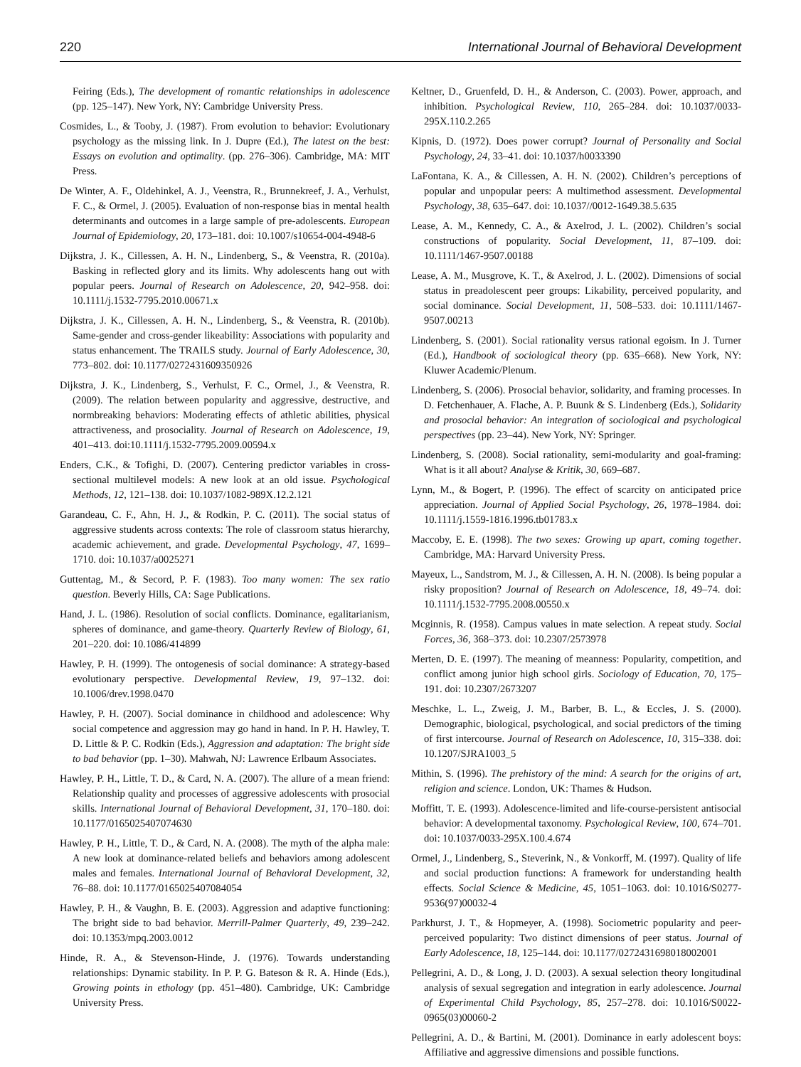220 International Journal of Behavioral Development
Feiring (Eds.), The development of romantic relationships in adolescence (pp. 125–147). New York, NY: Cambridge University Press.
Cosmides, L., & Tooby, J. (1987). From evolution to behavior: Evolutionary psychology as the missing link. In J. Dupre (Ed.), The latest on the best: Essays on evolution and optimality. (pp. 276–306). Cambridge, MA: MIT Press.
De Winter, A. F., Oldehinkel, A. J., Veenstra, R., Brunnekreef, J. A., Verhulst, F. C., & Ormel, J. (2005). Evaluation of non-response bias in mental health determinants and outcomes in a large sample of pre-adolescents. European Journal of Epidemiology, 20, 173–181. doi: 10.1007/s10654-004-4948-6
Dijkstra, J. K., Cillessen, A. H. N., Lindenberg, S., & Veenstra, R. (2010a). Basking in reflected glory and its limits. Why adolescents hang out with popular peers. Journal of Research on Adolescence, 20, 942–958. doi: 10.1111/j.1532-7795.2010.00671.x
Dijkstra, J. K., Cillessen, A. H. N., Lindenberg, S., & Veenstra, R. (2010b). Same-gender and cross-gender likeability: Associations with popularity and status enhancement. The TRAILS study. Journal of Early Adolescence, 30, 773–802. doi: 10.1177/0272431609350926
Dijkstra, J. K., Lindenberg, S., Verhulst, F. C., Ormel, J., & Veenstra, R. (2009). The relation between popularity and aggressive, destructive, and normbreaking behaviors: Moderating effects of athletic abilities, physical attractiveness, and prosociality. Journal of Research on Adolescence, 19, 401–413. doi:10.1111/j.1532-7795.2009.00594.x
Enders, C.K., & Tofighi, D. (2007). Centering predictor variables in cross-sectional multilevel models: A new look at an old issue. Psychological Methods, 12, 121–138. doi: 10.1037/1082-989X.12.2.121
Garandeau, C. F., Ahn, H. J., & Rodkin, P. C. (2011). The social status of aggressive students across contexts: The role of classroom status hierarchy, academic achievement, and grade. Developmental Psychology, 47, 1699–1710. doi: 10.1037/a0025271
Guttentag, M., & Secord, P. F. (1983). Too many women: The sex ratio question. Beverly Hills, CA: Sage Publications.
Hand, J. L. (1986). Resolution of social conflicts. Dominance, egalitarianism, spheres of dominance, and game-theory. Quarterly Review of Biology, 61, 201–220. doi: 10.1086/414899
Hawley, P. H. (1999). The ontogenesis of social dominance: A strategy-based evolutionary perspective. Developmental Review, 19, 97–132. doi: 10.1006/drev.1998.0470
Hawley, P. H. (2007). Social dominance in childhood and adolescence: Why social competence and aggression may go hand in hand. In P. H. Hawley, T. D. Little & P. C. Rodkin (Eds.), Aggression and adaptation: The bright side to bad behavior (pp. 1–30). Mahwah, NJ: Lawrence Erlbaum Associates.
Hawley, P. H., Little, T. D., & Card, N. A. (2007). The allure of a mean friend: Relationship quality and processes of aggressive adolescents with prosocial skills. International Journal of Behavioral Development, 31, 170–180. doi: 10.1177/0165025407074630
Hawley, P. H., Little, T. D., & Card, N. A. (2008). The myth of the alpha male: A new look at dominance-related beliefs and behaviors among adolescent males and females. International Journal of Behavioral Development, 32, 76–88. doi: 10.1177/0165025407084054
Hawley, P. H., & Vaughn, B. E. (2003). Aggression and adaptive functioning: The bright side to bad behavior. Merrill-Palmer Quarterly, 49, 239–242. doi: 10.1353/mpq.2003.0012
Hinde, R. A., & Stevenson-Hinde, J. (1976). Towards understanding relationships: Dynamic stability. In P. P. G. Bateson & R. A. Hinde (Eds.), Growing points in ethology (pp. 451–480). Cambridge, UK: Cambridge University Press.
Keltner, D., Gruenfeld, D. H., & Anderson, C. (2003). Power, approach, and inhibition. Psychological Review, 110, 265–284. doi: 10.1037/0033-295X.110.2.265
Kipnis, D. (1972). Does power corrupt? Journal of Personality and Social Psychology, 24, 33–41. doi: 10.1037/h0033390
LaFontana, K. A., & Cillessen, A. H. N. (2002). Children’s perceptions of popular and unpopular peers: A multimethod assessment. Developmental Psychology, 38, 635–647. doi: 10.1037//0012-1649.38.5.635
Lease, A. M., Kennedy, C. A., & Axelrod, J. L. (2002). Children’s social constructions of popularity. Social Development, 11, 87–109. doi: 10.1111/1467-9507.00188
Lease, A. M., Musgrove, K. T., & Axelrod, J. L. (2002). Dimensions of social status in preadolescent peer groups: Likability, perceived popularity, and social dominance. Social Development, 11, 508–533. doi: 10.1111/1467-9507.00213
Lindenberg, S. (2001). Social rationality versus rational egoism. In J. Turner (Ed.), Handbook of sociological theory (pp. 635–668). New York, NY: Kluwer Academic/Plenum.
Lindenberg, S. (2006). Prosocial behavior, solidarity, and framing processes. In D. Fetchenhauer, A. Flache, A. P. Buunk & S. Lindenberg (Eds.), Solidarity and prosocial behavior: An integration of sociological and psychological perspectives (pp. 23–44). New York, NY: Springer.
Lindenberg, S. (2008). Social rationality, semi-modularity and goal-framing: What is it all about? Analyse & Kritik, 30, 669–687.
Lynn, M., & Bogert, P. (1996). The effect of scarcity on anticipated price appreciation. Journal of Applied Social Psychology, 26, 1978–1984. doi: 10.1111/j.1559-1816.1996.tb01783.x
Maccoby, E. E. (1998). The two sexes: Growing up apart, coming together. Cambridge, MA: Harvard University Press.
Mayeux, L., Sandstrom, M. J., & Cillessen, A. H. N. (2008). Is being popular a risky proposition? Journal of Research on Adolescence, 18, 49–74. doi: 10.1111/j.1532-7795.2008.00550.x
Mcginnis, R. (1958). Campus values in mate selection. A repeat study. Social Forces, 36, 368–373. doi: 10.2307/2573978
Merten, D. E. (1997). The meaning of meanness: Popularity, competition, and conflict among junior high school girls. Sociology of Education, 70, 175–191. doi: 10.2307/2673207
Meschke, L. L., Zweig, J. M., Barber, B. L., & Eccles, J. S. (2000). Demographic, biological, psychological, and social predictors of the timing of first intercourse. Journal of Research on Adolescence, 10, 315–338. doi: 10.1207/SJRA1003_5
Mithin, S. (1996). The prehistory of the mind: A search for the origins of art, religion and science. London, UK: Thames & Hudson.
Moffitt, T. E. (1993). Adolescence-limited and life-course-persistent antisocial behavior: A developmental taxonomy. Psychological Review, 100, 674–701. doi: 10.1037/0033-295X.100.4.674
Ormel, J., Lindenberg, S., Steverink, N., & Vonkorff, M. (1997). Quality of life and social production functions: A framework for understanding health effects. Social Science & Medicine, 45, 1051–1063. doi: 10.1016/S0277-9536(97)00032-4
Parkhurst, J. T., & Hopmeyer, A. (1998). Sociometric popularity and peer-perceived popularity: Two distinct dimensions of peer status. Journal of Early Adolescence, 18, 125–144. doi: 10.1177/0272431698018002001
Pellegrini, A. D., & Long, J. D. (2003). A sexual selection theory longitudinal analysis of sexual segregation and integration in early adolescence. Journal of Experimental Child Psychology, 85, 257–278. doi: 10.1016/S0022-0965(03)00060-2
Pellegrini, A. D., & Bartini, M. (2001). Dominance in early adolescent boys: Affiliative and aggressive dimensions and possible functions.